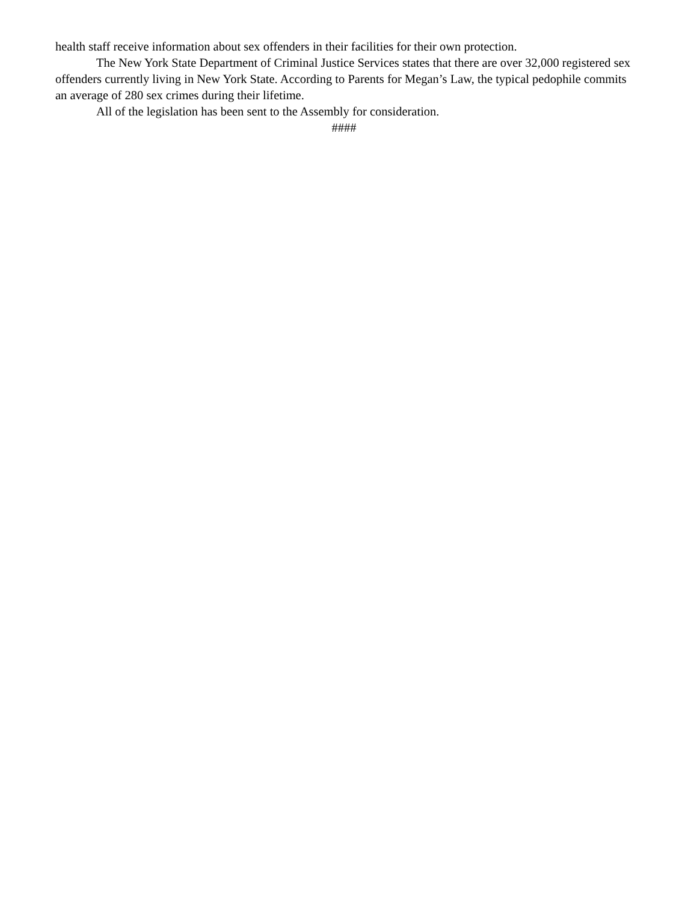health staff receive information about sex offenders in their facilities for their own protection.
The New York State Department of Criminal Justice Services states that there are over 32,000 registered sex offenders currently living in New York State. According to Parents for Megan’s Law, the typical pedophile commits an average of 280 sex crimes during their lifetime.
All of the legislation has been sent to the Assembly for consideration.
####